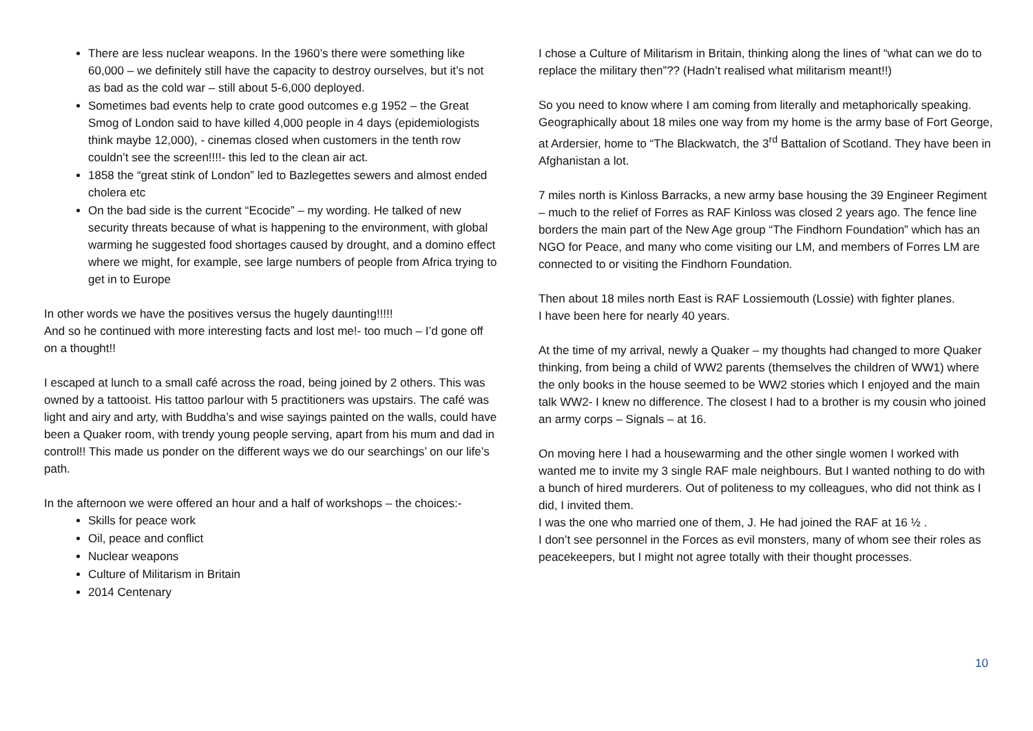There are less nuclear weapons. In the 1960’s there were something like 60,000 – we definitely still have the capacity to destroy ourselves, but it’s not as bad as the cold war – still about 5-6,000 deployed.
Sometimes bad events help to crate good outcomes e.g 1952 – the Great Smog of London said to have killed 4,000 people in 4 days (epidemiologists think maybe 12,000), - cinemas closed when customers in the tenth row couldn’t see the screen!!!!- this led to the clean air act.
1858 the “great stink of London” led to Bazlegettes sewers and almost ended cholera etc
On the bad side is the current “Ecocide” – my wording. He talked of new security threats because of what is happening to the environment, with global warming he suggested food shortages caused by drought, and a domino effect where we might, for example, see large numbers of people from Africa trying to get in to Europe
In other words we have the positives versus the hugely daunting!!!!!
And so he continued with more interesting facts and lost me!- too much – I’d gone off on a thought!!
I escaped at lunch to a small café across the road, being joined by 2 others. This was owned by a tattooist. His tattoo parlour with 5 practitioners was upstairs. The café was light and airy and arty, with Buddha’s and wise sayings painted on the walls, could have been a Quaker room, with trendy young people serving, apart from his mum and dad in control!! This made us ponder on the different ways we do our searchings’ on our life’s path.
In the afternoon we were offered an hour and a half of workshops – the choices:-
Skills for peace work
Oil, peace and conflict
Nuclear weapons
Culture of Militarism in Britain
2014 Centenary
I chose a Culture of Militarism in Britain, thinking along the lines of “what can we do to replace the military then”?? (Hadn’t realised what militarism meant!!)
So you need to know where I am coming from literally and metaphorically speaking. Geographically about 18 miles one way from my home is the army base of Fort George, at Ardersier, home to “The Blackwatch, the 3<sup>rd</sup> Battalion of Scotland. They have been in Afghanistan a lot.
7 miles north is Kinloss Barracks, a new army base housing the 39 Engineer Regiment – much to the relief of Forres as RAF Kinloss was closed 2 years ago. The fence line borders the main part of the New Age group “The Findhorn Foundation” which has an NGO for Peace, and many who come visiting our LM, and members of Forres LM are connected to or visiting the Findhorn Foundation.
Then about 18 miles north East is RAF Lossiemouth (Lossie) with fighter planes.
I have been here for nearly 40 years.
At the time of my arrival, newly a Quaker – my thoughts had changed to more Quaker thinking, from being a child of WW2 parents (themselves the children of WW1) where the only books in the house seemed to be WW2 stories which I enjoyed and the main talk WW2- I knew no difference. The closest I had to a brother is my cousin who joined an army corps – Signals – at 16.
On moving here I had a housewarming and the other single women I worked with wanted me to invite my 3 single RAF male neighbours. But I wanted nothing to do with a bunch of hired murderers. Out of politeness to my colleagues, who did not think as I did, I invited them.
I was the one who married one of them, J. He had joined the RAF at 16 ½ .
I don’t see personnel in the Forces as evil monsters, many of whom see their roles as peacekeepers, but I might not agree totally with their thought processes.
10